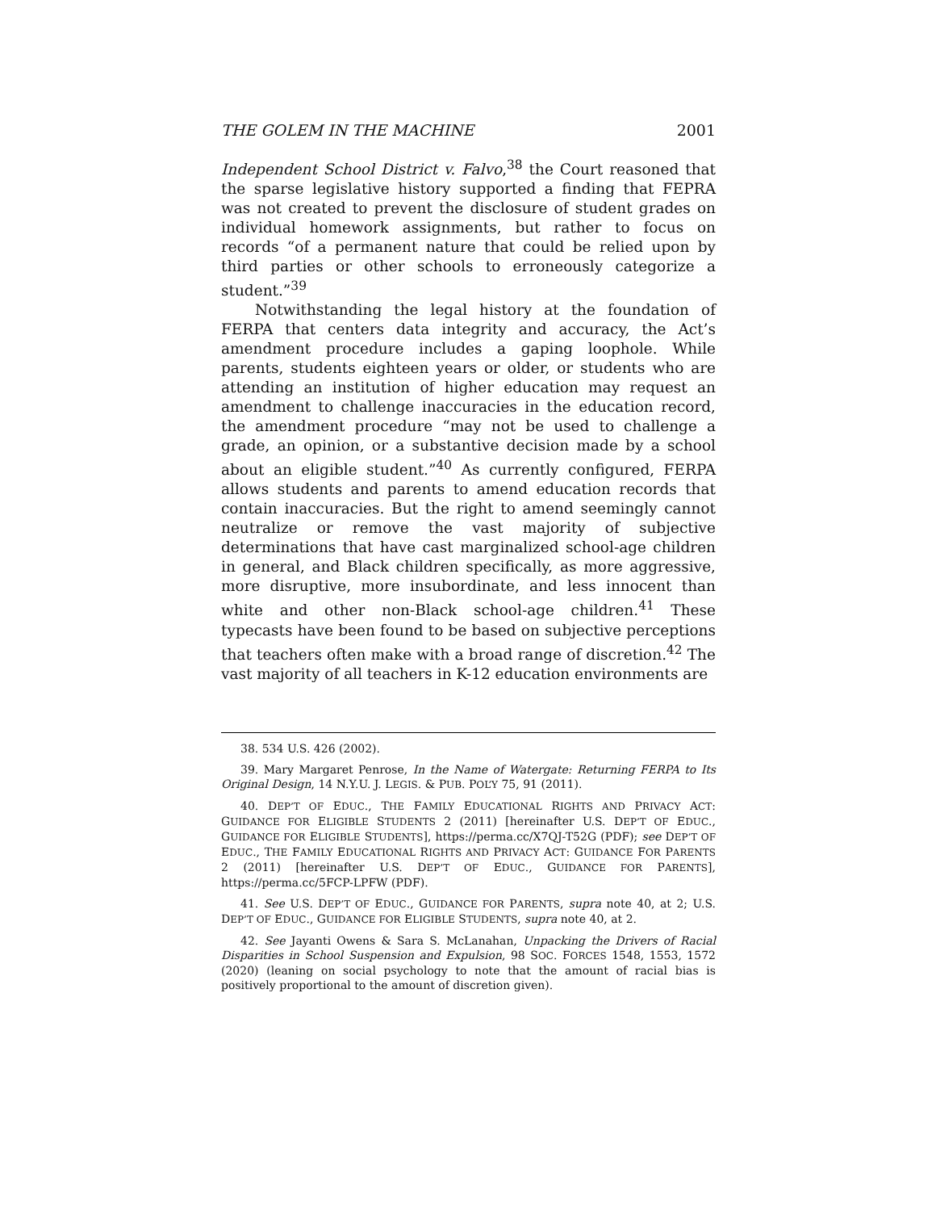THE GOLEM IN THE MACHINE 2001
Independent School District v. Falvo,<sup>38</sup> the Court reasoned that the sparse legislative history supported a finding that FEPRA was not created to prevent the disclosure of student grades on individual homework assignments, but rather to focus on records “of a permanent nature that could be relied upon by third parties or other schools to erroneously categorize a student.”<sup>39</sup>
Notwithstanding the legal history at the foundation of FERPA that centers data integrity and accuracy, the Act’s amendment procedure includes a gaping loophole. While parents, students eighteen years or older, or students who are attending an institution of higher education may request an amendment to challenge inaccuracies in the education record, the amendment procedure “may not be used to challenge a grade, an opinion, or a substantive decision made by a school about an eligible student.”<sup>40</sup> As currently configured, FERPA allows students and parents to amend education records that contain inaccuracies. But the right to amend seemingly cannot neutralize or remove the vast majority of subjective determinations that have cast marginalized school-age children in general, and Black children specifically, as more aggressive, more disruptive, more insubordinate, and less innocent than white and other non-Black school-age children.<sup>41</sup> These typecasts have been found to be based on subjective perceptions that teachers often make with a broad range of discretion.<sup>42</sup> The vast majority of all teachers in K-12 education environments are
38. 534 U.S. 426 (2002).
39. Mary Margaret Penrose, In the Name of Watergate: Returning FERPA to Its Original Design, 14 N.Y.U. J. LEGIS. & PUB. POL’Y 75, 91 (2011).
40. DEP’T OF EDUC., THE FAMILY EDUCATIONAL RIGHTS AND PRIVACY ACT: GUIDANCE FOR ELIGIBLE STUDENTS 2 (2011) [hereinafter U.S. DEP’T OF EDUC., GUIDANCE FOR ELIGIBLE STUDENTS], https://perma.cc/X7QJ-T52G (PDF); see DEP’T OF EDUC., THE FAMILY EDUCATIONAL RIGHTS AND PRIVACY ACT: GUIDANCE FOR PARENTS 2 (2011) [hereinafter U.S. DEP’T OF EDUC., GUIDANCE FOR PARENTS], https://perma.cc/5FCP-LPFW (PDF).
41. See U.S. DEP’T OF EDUC., GUIDANCE FOR PARENTS, supra note 40, at 2; U.S. DEP’T OF EDUC., GUIDANCE FOR ELIGIBLE STUDENTS, supra note 40, at 2.
42. See Jayanti Owens & Sara S. McLanahan, Unpacking the Drivers of Racial Disparities in School Suspension and Expulsion, 98 SOC. FORCES 1548, 1553, 1572 (2020) (leaning on social psychology to note that the amount of racial bias is positively proportional to the amount of discretion given).